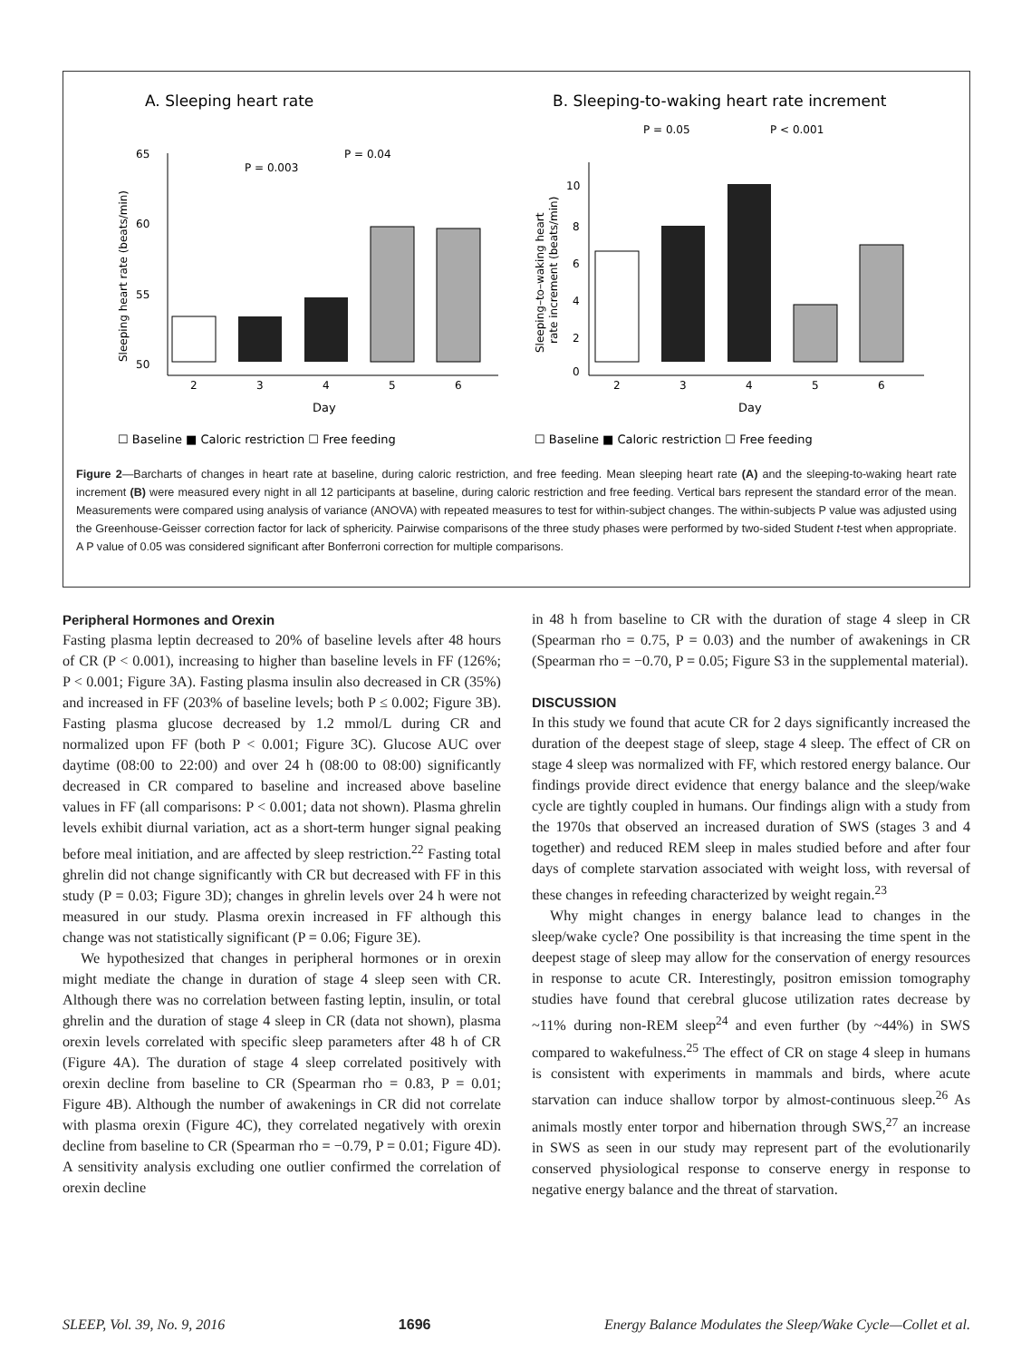A. Sleeping heart rate
65
60
55
50
2
3
4
5
6
Day
P = 0.003
P = 0.04
Sleeping heart rate (beats/min)
☐ Baseline ■ Caloric restriction ☐ Free feeding
B. Sleeping-to-waking heart rate increment
P = 0.05
P < 0.001
10
8
6
4
2
0
2
3
4
5
6
Day
Sleeping–to–waking heart
rate increment (beats/min)
☐ Baseline ■ Caloric restriction ☐ Free feeding
Figure 2—Barcharts of changes in heart rate at baseline, during caloric restriction, and free feeding. Mean sleeping heart rate (A) and the sleeping-to-waking heart rate increment (B) were measured every night in all 12 participants at baseline, during caloric restriction and free feeding. Vertical bars represent the standard error of the mean. Measurements were compared using analysis of variance (ANOVA) with repeated measures to test for within-subject changes. The within-subjects P value was adjusted using the Greenhouse-Geisser correction factor for lack of sphericity. Pairwise comparisons of the three study phases were performed by two-sided Student t-test when appropriate. A P value of 0.05 was considered significant after Bonferroni correction for multiple comparisons.
Peripheral Hormones and Orexin
Fasting plasma leptin decreased to 20% of baseline levels after 48 hours of CR (P < 0.001), increasing to higher than baseline levels in FF (126%; P < 0.001; Figure 3A). Fasting plasma insulin also decreased in CR (35%) and increased in FF (203% of baseline levels; both P ≤ 0.002; Figure 3B). Fasting plasma glucose decreased by 1.2 mmol/L during CR and normalized upon FF (both P < 0.001; Figure 3C). Glucose AUC over daytime (08:00 to 22:00) and over 24 h (08:00 to 08:00) significantly decreased in CR compared to baseline and increased above baseline values in FF (all comparisons: P < 0.001; data not shown). Plasma ghrelin levels exhibit diurnal variation, act as a short-term hunger signal peaking before meal initiation, and are affected by sleep restriction.<sup>22</sup> Fasting total ghrelin did not change significantly with CR but decreased with FF in this study (P = 0.03; Figure 3D); changes in ghrelin levels over 24 h were not measured in our study. Plasma orexin increased in FF although this change was not statistically significant (P = 0.06; Figure 3E).
We hypothesized that changes in peripheral hormones or in orexin might mediate the change in duration of stage 4 sleep seen with CR. Although there was no correlation between fasting leptin, insulin, or total ghrelin and the duration of stage 4 sleep in CR (data not shown), plasma orexin levels correlated with specific sleep parameters after 48 h of CR (Figure 4A). The duration of stage 4 sleep correlated positively with orexin decline from baseline to CR (Spearman rho = 0.83, P = 0.01; Figure 4B). Although the number of awakenings in CR did not correlate with plasma orexin (Figure 4C), they correlated negatively with orexin decline from baseline to CR (Spearman rho = −0.79, P = 0.01; Figure 4D). A sensitivity analysis excluding one outlier confirmed the correlation of orexin decline
in 48 h from baseline to CR with the duration of stage 4 sleep in CR (Spearman rho = 0.75, P = 0.03) and the number of awakenings in CR (Spearman rho = −0.70, P = 0.05; Figure S3 in the supplemental material).
DISCUSSION
In this study we found that acute CR for 2 days significantly increased the duration of the deepest stage of sleep, stage 4 sleep. The effect of CR on stage 4 sleep was normalized with FF, which restored energy balance. Our findings provide direct evidence that energy balance and the sleep/wake cycle are tightly coupled in humans. Our findings align with a study from the 1970s that observed an increased duration of SWS (stages 3 and 4 together) and reduced REM sleep in males studied before and after four days of complete starvation associated with weight loss, with reversal of these changes in refeeding characterized by weight regain.<sup>23</sup>
Why might changes in energy balance lead to changes in the sleep/wake cycle? One possibility is that increasing the time spent in the deepest stage of sleep may allow for the conservation of energy resources in response to acute CR. Interestingly, positron emission tomography studies have found that cerebral glucose utilization rates decrease by ~11% during non-REM sleep<sup>24</sup> and even further (by ~44%) in SWS compared to wakefulness.<sup>25</sup> The effect of CR on stage 4 sleep in humans is consistent with experiments in mammals and birds, where acute starvation can induce shallow torpor by almost-continuous sleep.<sup>26</sup> As animals mostly enter torpor and hibernation through SWS,<sup>27</sup> an increase in SWS as seen in our study may represent part of the evolutionarily conserved physiological response to conserve energy in response to negative energy balance and the threat of starvation.
SLEEP, Vol. 39, No. 9, 2016 1696 Energy Balance Modulates the Sleep/Wake Cycle—Collet et al.